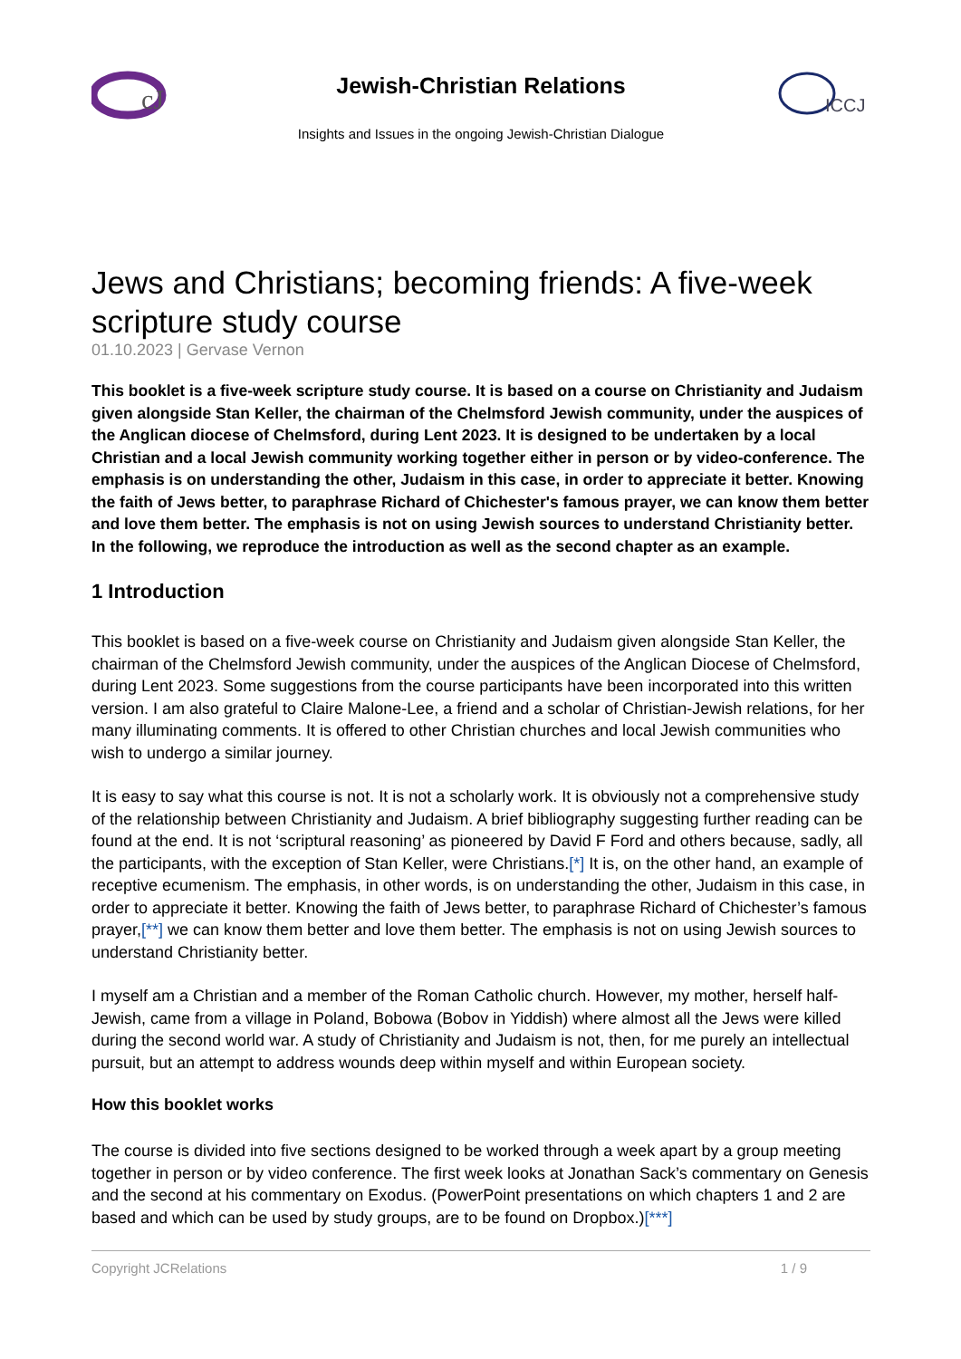cJ
Jewish-Christian Relations
Insights and Issues in the ongoing Jewish-Christian Dialogue
ICCJ
Jews and Christians; becoming friends: A five-week scripture study course
01.10.2023 | Gervase Vernon
This booklet is a five-week scripture study course. It is based on a course on Christianity and Judaism given alongside Stan Keller, the chairman of the Chelmsford Jewish community, under the auspices of the Anglican diocese of Chelmsford, during Lent 2023. It is designed to be undertaken by a local Christian and a local Jewish community working together either in person or by video-conference. The emphasis is on understanding the other, Judaism in this case, in order to appreciate it better. Knowing the faith of Jews better, to paraphrase Richard of Chichester's famous prayer, we can know them better and love them better. The emphasis is not on using Jewish sources to understand Christianity better. In the following, we reproduce the introduction as well as the second chapter as an example.
1 Introduction
This booklet is based on a five-week course on Christianity and Judaism given alongside Stan Keller, the chairman of the Chelmsford Jewish community, under the auspices of the Anglican Diocese of Chelmsford, during Lent 2023. Some suggestions from the course participants have been incorporated into this written version. I am also grateful to Claire Malone-Lee, a friend and a scholar of Christian-Jewish relations, for her many illuminating comments. It is offered to other Christian churches and local Jewish communities who wish to undergo a similar journey.
It is easy to say what this course is not. It is not a scholarly work. It is obviously not a comprehensive study of the relationship between Christianity and Judaism. A brief bibliography suggesting further reading can be found at the end. It is not ‘scriptural reasoning’ as pioneered by David F Ford and others because, sadly, all the participants, with the exception of Stan Keller, were Christians.[*] It is, on the other hand, an example of receptive ecumenism. The emphasis, in other words, is on understanding the other, Judaism in this case, in order to appreciate it better. Knowing the faith of Jews better, to paraphrase Richard of Chichester’s famous prayer,[**] we can know them better and love them better. The emphasis is not on using Jewish sources to understand Christianity better.
I myself am a Christian and a member of the Roman Catholic church. However, my mother, herself half-Jewish, came from a village in Poland, Bobowa (Bobov in Yiddish) where almost all the Jews were killed during the second world war. A study of Christianity and Judaism is not, then, for me purely an intellectual pursuit, but an attempt to address wounds deep within myself and within European society.
How this booklet works
The course is divided into five sections designed to be worked through a week apart by a group meeting together in person or by video conference. The first week looks at Jonathan Sack’s commentary on Genesis and the second at his commentary on Exodus. (PowerPoint presentations on which chapters 1 and 2 are based and which can be used by study groups, are to be found on Dropbox.)[***]
Copyright JCRelations 1 / 9